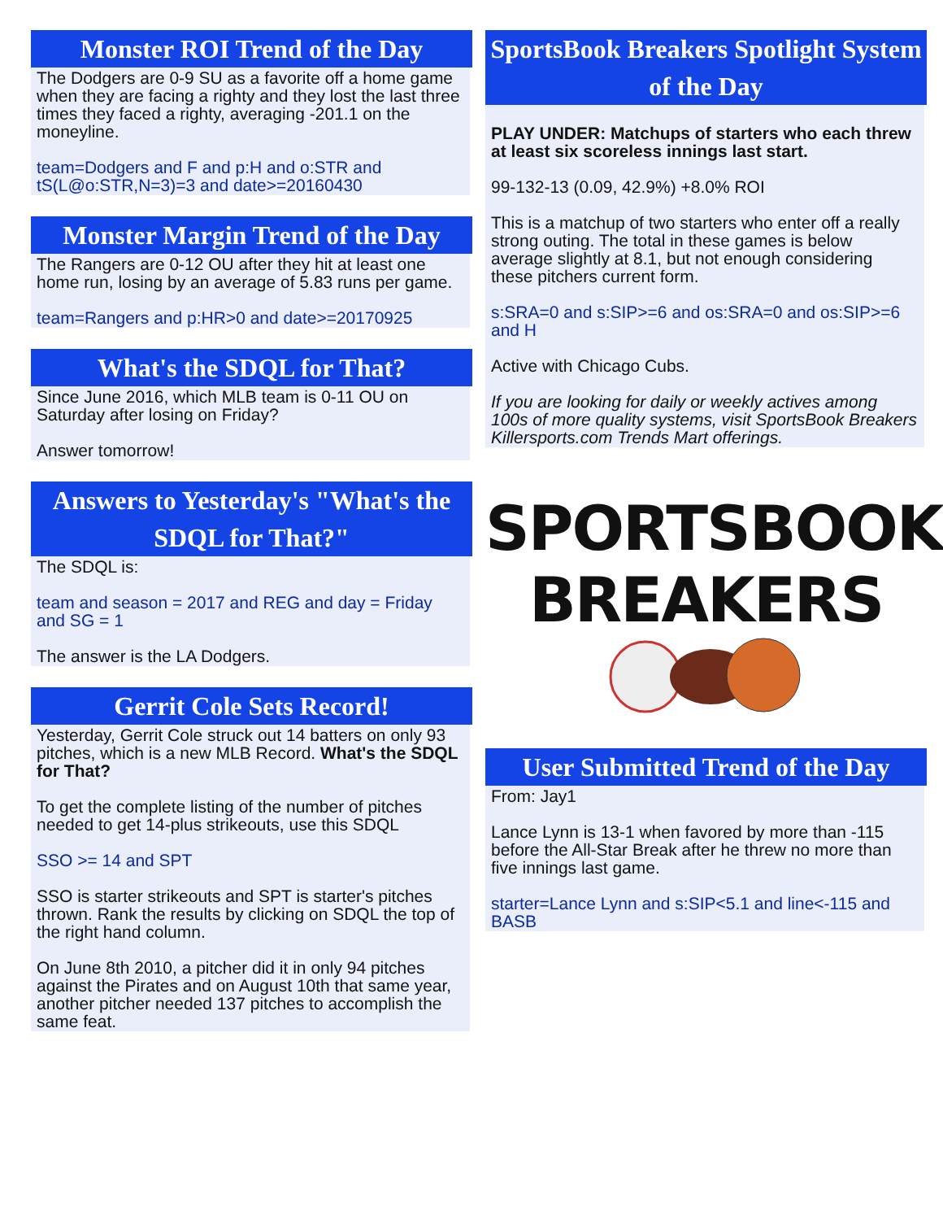Monster ROI Trend of the Day
The Dodgers are 0-9 SU as a favorite off a home game when they are facing a righty and they lost the last three times they faced a righty, averaging -201.1 on the moneyline.
team=Dodgers and F and p:H and o:STR and tS(L@o:STR,N=3)=3 and date>=20160430
Monster Margin Trend of the Day
The Rangers are 0-12 OU after they hit at least one home run, losing by an average of 5.83 runs per game.
team=Rangers and p:HR>0 and date>=20170925
What's the SDQL for That?
Since June 2016, which MLB team is 0-11 OU on Saturday after losing on Friday?
Answer tomorrow!
Answers to Yesterday's "What's the SDQL for That?"
The SDQL is:
team and season = 2017 and REG and day = Friday and SG = 1
The answer is the LA Dodgers.
Gerrit Cole Sets Record!
Yesterday, Gerrit Cole struck out 14 batters on only 93 pitches, which is a new MLB Record. What's the SDQL for That?
To get the complete listing of the number of pitches needed to get 14-plus strikeouts, use this SDQL
SSO >= 14 and SPT
SSO is starter strikeouts and SPT is starter's pitches thrown. Rank the results by clicking on SDQL the top of the right hand column.
On June 8th 2010, a pitcher did it in only 94 pitches against the Pirates and on August 10th that same year, another pitcher needed 137 pitches to accomplish the same feat.
SportsBook Breakers Spotlight System of the Day
PLAY UNDER: Matchups of starters who each threw at least six scoreless innings last start.
99-132-13 (0.09, 42.9%) +8.0% ROI
This is a matchup of two starters who enter off a really strong outing. The total in these games is below average slightly at 8.1, but not enough considering these pitchers current form.
s:SRA=0 and s:SIP>=6 and os:SRA=0 and os:SIP>=6 and H
Active with Chicago Cubs.
If you are looking for daily or weekly actives among 100s of more quality systems, visit SportsBook Breakers Killersports.com Trends Mart offerings.
SPORTSBOOK
BREAKERS
User Submitted Trend of the Day
From: Jay1
Lance Lynn is 13-1 when favored by more than -115 before the All-Star Break after he threw no more than five innings last game.
starter=Lance Lynn and s:SIP<5.1 and line<-115 and BASB